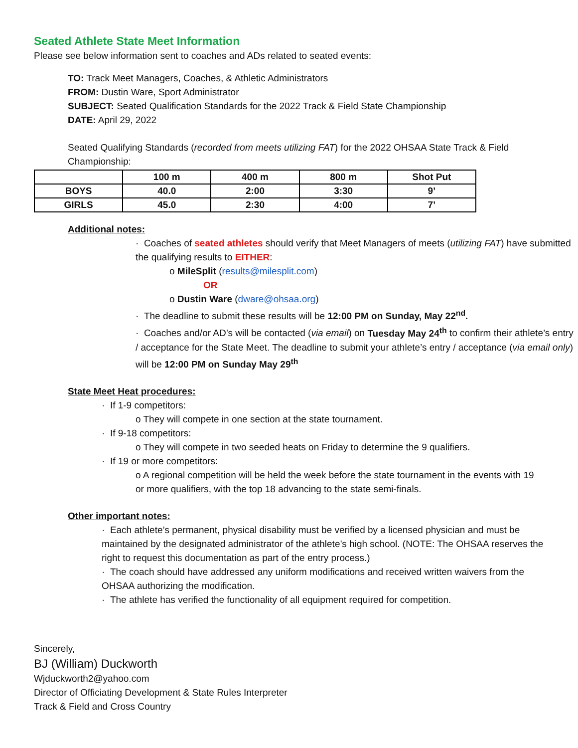Seated Athlete State Meet Information
Please see below information sent to coaches and ADs related to seated events:
TO: Track Meet Managers, Coaches, & Athletic Administrators
FROM: Dustin Ware, Sport Administrator
SUBJECT: Seated Qualification Standards for the 2022 Track & Field State Championship
DATE: April 29, 2022
Seated Qualifying Standards (recorded from meets utilizing FAT) for the 2022 OHSAA State Track & Field Championship:
| | 100 m | 400 m | 800 m | Shot Put |
| --- | --- | --- | --- | --- |
| BOYS | 40.0 | 2:00 | 3:30 | 9’ |
| GIRLS | 45.0 | 2:30 | 4:00 | 7’ |
Additional notes:
· Coaches of seated athletes should verify that Meet Managers of meets (utilizing FAT) have submitted the qualifying results to EITHER:
o MileSplit (results@milesplit.com)
OR
o Dustin Ware (dware@ohsaa.org)
· The deadline to submit these results will be 12:00 PM on Sunday, May 22<sup>nd</sup>.
· Coaches and/or AD’s will be contacted (via email) on Tuesday May 24<sup>th</sup> to confirm their athlete’s entry / acceptance for the State Meet. The deadline to submit your athlete’s entry / acceptance (via email only) will be 12:00 PM on Sunday May 29<sup>th</sup>
State Meet Heat procedures:
· If 1-9 competitors:
o They will compete in one section at the state tournament.
· If 9-18 competitors:
o They will compete in two seeded heats on Friday to determine the 9 qualifiers.
· If 19 or more competitors:
o A regional competition will be held the week before the state tournament in the events with 19 or more qualifiers, with the top 18 advancing to the state semi-finals.
Other important notes:
· Each athlete’s permanent, physical disability must be verified by a licensed physician and must be maintained by the designated administrator of the athlete’s high school. (NOTE: The OHSAA reserves the right to request this documentation as part of the entry process.)
· The coach should have addressed any uniform modifications and received written waivers from the OHSAA authorizing the modification.
· The athlete has verified the functionality of all equipment required for competition.
Sincerely,
BJ (William) Duckworth
Wjduckworth2@yahoo.com
Director of Officiating Development & State Rules Interpreter
Track & Field and Cross Country